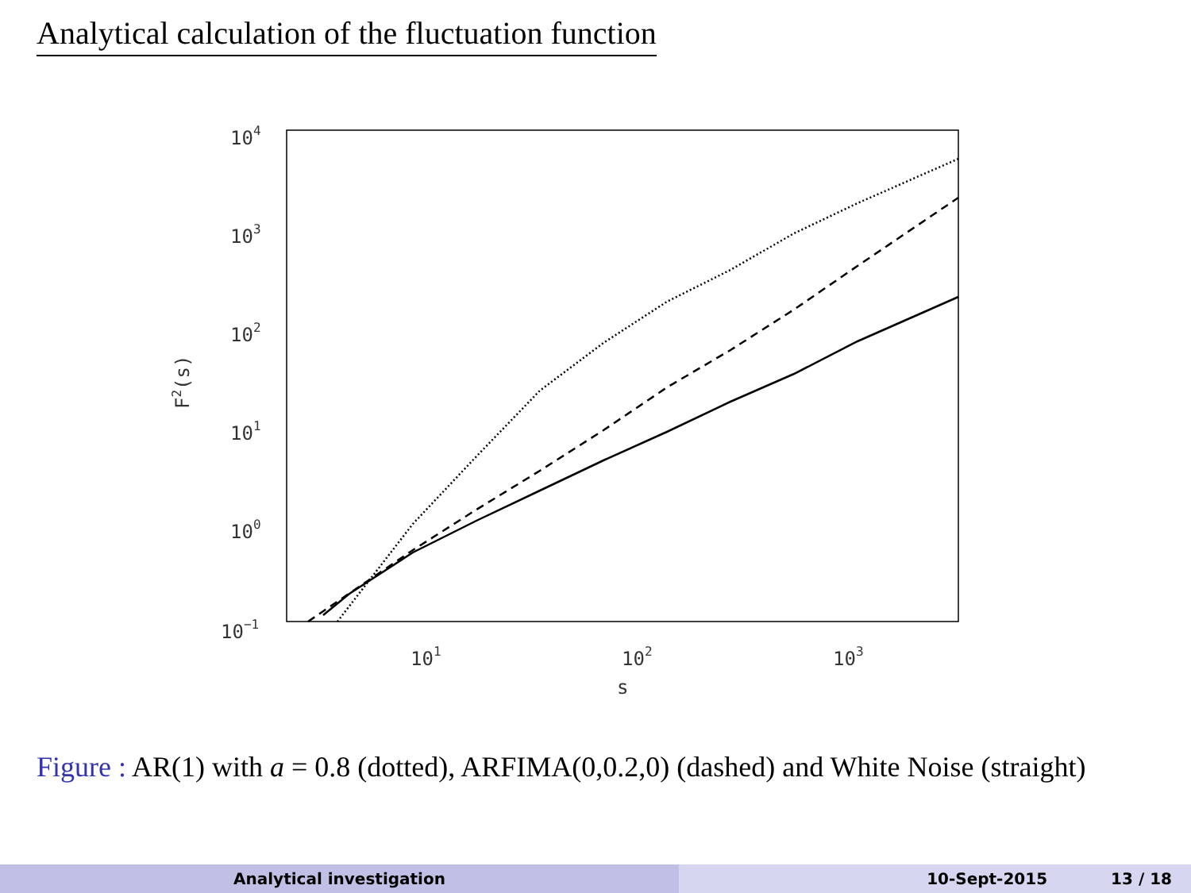Analytical calculation of the fluctuation function
104
103
102
101
100
10−1
101
102
103
s
F2(s)
Figure : AR(1) with a = 0.8 (dotted), ARFIMA(0,0.2,0) (dashed) and White Noise (straight)
Analytical investigation 10-Sept-2015 13 / 18